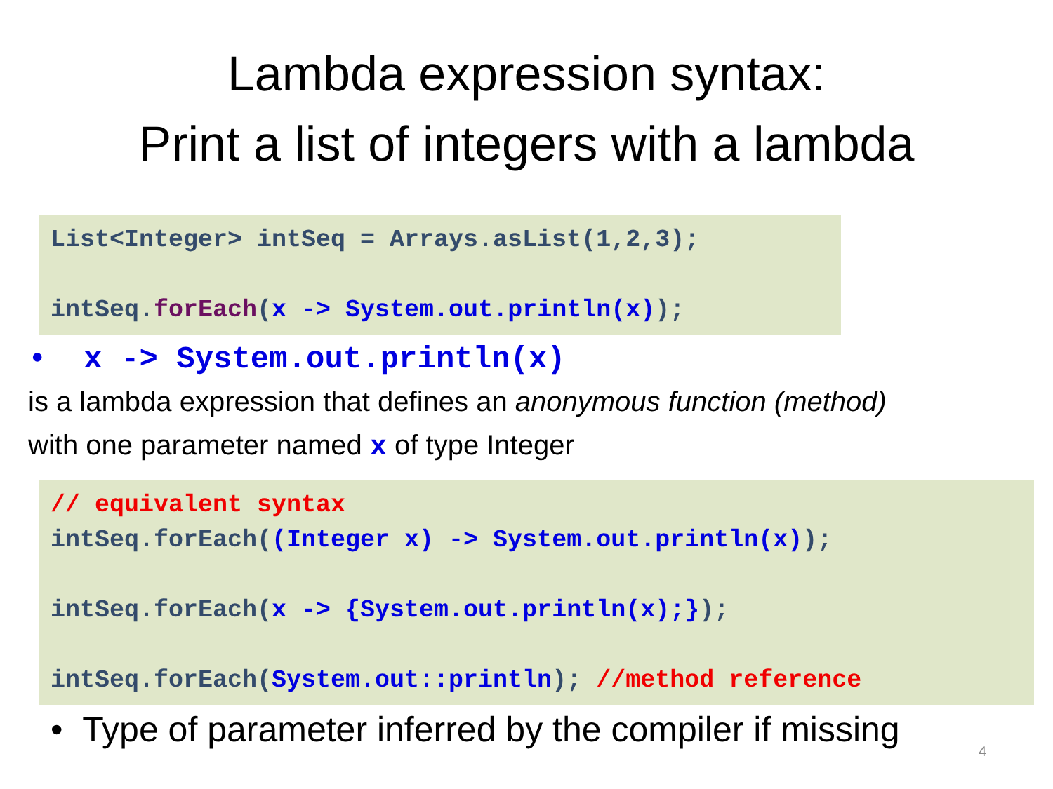Lambda expression syntax:
Print a list of integers with a lambda
List<Integer> intSeq = Arrays.asList(1,2,3); intSeq.forEach(x -> System.out.println(x));
• x -> System.out.println(x)
is a lambda expression that defines an anonymous function (method)
with one parameter named x of type Integer
// equivalent syntax intSeq.forEach((Integer x) -> System.out.println(x)); intSeq.forEach(x -> {System.out.println(x);}); intSeq.forEach(System.out::println); //method reference
• Type of parameter inferred by the compiler if missing
4